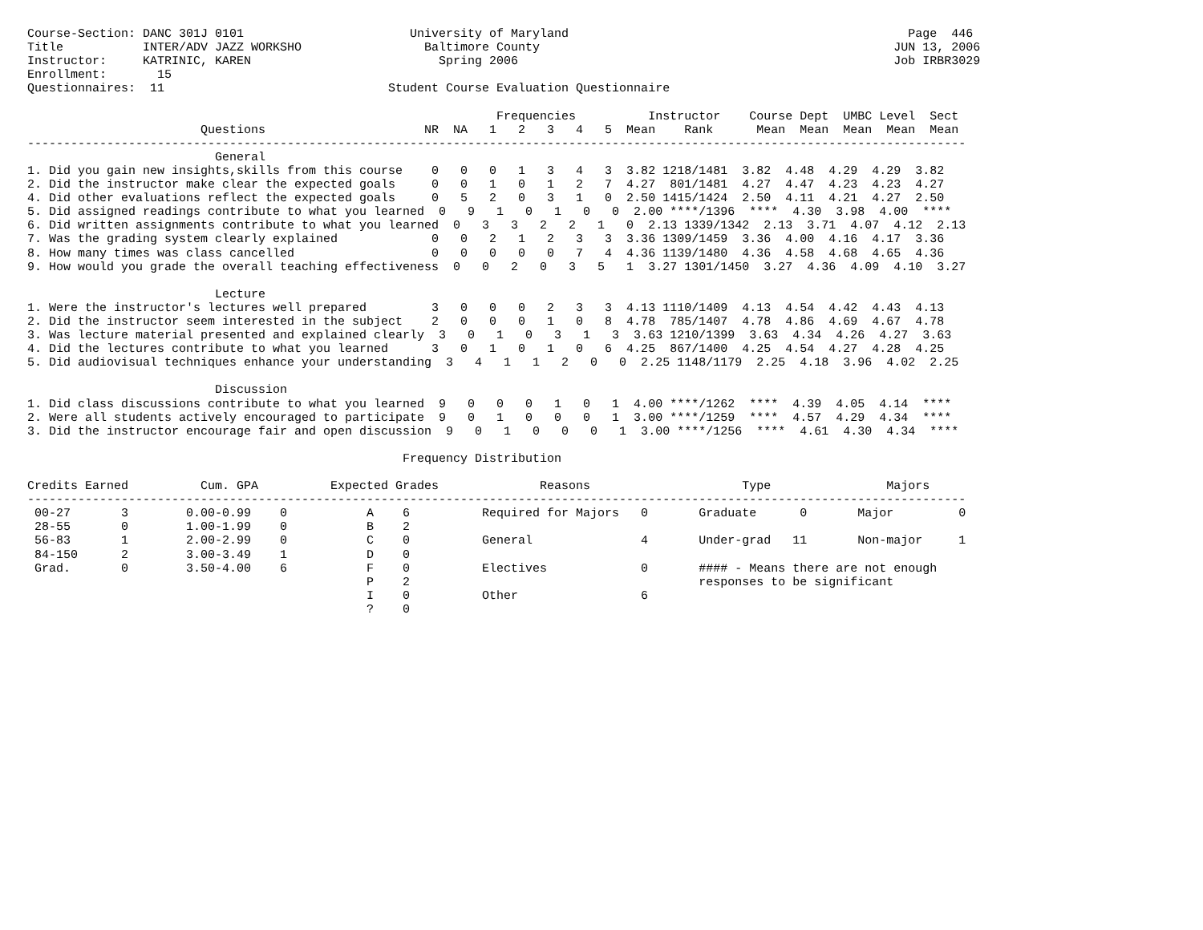Course-Section: DANC 301J 0101                       University of Maryland                                               Page  446
Title           INTER/ADV JAZZ WORKSHO                 Baltimore County                                                 JUN 13, 2006
Instructor:     KATRINIC, KAREN                          Spring 2006                                                    Job IRBR3029
Enrollment:       15
Questionnaires:  11                               Student Course Evaluation Questionnaire

                                                                 Frequencies          Instructor    Course Dept  UMBC Level  Sect
                        Questions                      NR  NA   1   2   3   4   5  Mean    Rank      Mean  Mean  Mean  Mean  Mean
----------------------------------------------------------------------------------------------------------------------------------
                          General
1. Did you gain new insights,skills from this course    0   0   0   1   3   4   3  3.82 1218/1481  3.82  4.48  4.29  4.29  3.82
2. Did the instructor make clear the expected goals     0   0   1   0   1   2   7  4.27  801/1481  4.27  4.47  4.23  4.23  4.27
4. Did other evaluations reflect the expected goals     0   5   2   0   3   1   0  2.50 1415/1424  2.50  4.11  4.21  4.27  2.50
5. Did assigned readings contribute to what you learned  0   9   1   0   1   0   0  2.00 ****/1396  ****  4.30  3.98  4.00  ****
6. Did written assignments contribute to what you learned  0   3   3   2   2   1   0  2.13 1339/1342  2.13  3.71  4.07  4.12  2.13
7. Was the grading system clearly explained             0   0   2   1   2   3   3  3.36 1309/1459  3.36  4.00  4.16  4.17  3.36
8. How many times was class cancelled                   0   0   0   0   0   7   4  4.36 1139/1480  4.36  4.58  4.68  4.65  4.36
9. How would you grade the overall teaching effectiveness  0   0   2   0   3   5   1  3.27 1301/1450  3.27  4.36  4.09  4.10  3.27

                          Lecture
1. Were the instructor's lectures well prepared         3   0   0   0   2   3   3  4.13 1110/1409  4.13  4.54  4.42  4.43  4.13
2. Did the instructor seem interested in the subject    2   0   0   0   1   0   8  4.78  785/1407  4.78  4.86  4.69  4.67  4.78
3. Was lecture material presented and explained clearly  3   0   1   0   3   1   3  3.63 1210/1399  3.63  4.34  4.26  4.27  3.63
4. Did the lectures contribute to what you learned      3   0   1   0   1   0   6  4.25  867/1400  4.25  4.54  4.27  4.28  4.25
5. Did audiovisual techniques enhance your understanding  3   4   1   1   2   0   0  2.25 1148/1179  2.25  4.18  3.96  4.02  2.25

                          Discussion
1. Did class discussions contribute to what you learned  9   0   0   0   1   0   1  4.00 ****/1262  ****  4.39  4.05  4.14  ****
2. Were all students actively encouraged to participate  9   0   1   0   0   0   1  3.00 ****/1259  ****  4.57  4.29  4.34  ****
3. Did the instructor encourage fair and open discussion  9   0   1   0   0   0   1  3.00 ****/1256  ****  4.61  4.30  4.34  ****

                                                    Frequency Distribution

Credits Earned          Cum. GPA          Expected Grades              Reasons                     Type                Majors
----------------------------------------------------------------------------------------------------------------------------------
 00-27       3        0.00-0.99    0           A    6          Required for Majors   0       Graduate      0       Major         0
 28-55       0        1.00-1.99    0           B    2
 56-83       1        2.00-2.99    0           C    0          General               4       Under-grad   11       Non-major     1
 84-150      2        3.00-3.49    1           D    0
 Grad.       0        3.50-4.00    6           F    0          Electives             0       #### - Means there are not enough
                                               P    2                                        responses to be significant
                                               I    0          Other                 6
                                               ?    0